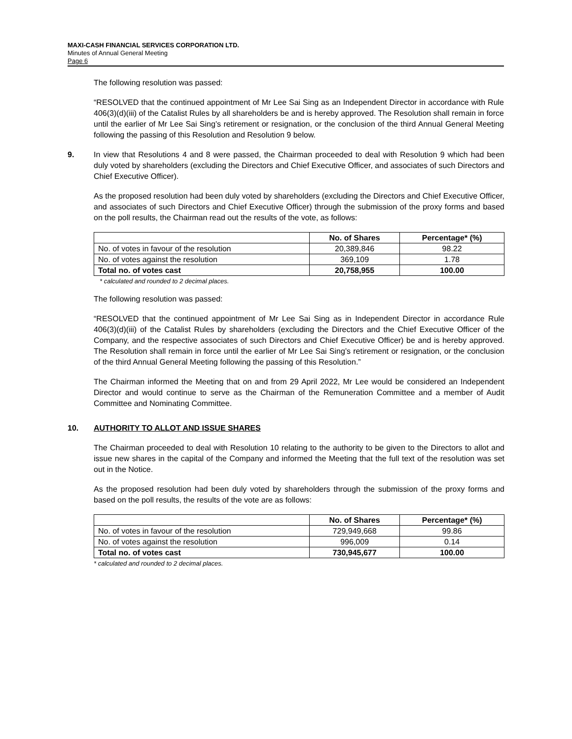MAXI-CASH FINANCIAL SERVICES CORPORATION LTD.
Minutes of Annual General Meeting
Page 6
The following resolution was passed:
“RESOLVED that the continued appointment of Mr Lee Sai Sing as an Independent Director in accordance with Rule 406(3)(d)(iii) of the Catalist Rules by all shareholders be and is hereby approved. The Resolution shall remain in force until the earlier of Mr Lee Sai Sing’s retirement or resignation, or the conclusion of the third Annual General Meeting following the passing of this Resolution and Resolution 9 below.
9. In view that Resolutions 4 and 8 were passed, the Chairman proceeded to deal with Resolution 9 which had been duly voted by shareholders (excluding the Directors and Chief Executive Officer, and associates of such Directors and Chief Executive Officer).
As the proposed resolution had been duly voted by shareholders (excluding the Directors and Chief Executive Officer, and associates of such Directors and Chief Executive Officer) through the submission of the proxy forms and based on the poll results, the Chairman read out the results of the vote, as follows:
| | No. of Shares | Percentage* (%) |
| --- | --- | --- |
| No. of votes in favour of the resolution | 20,389,846 | 98.22 |
| No. of votes against the resolution | 369,109 | 1.78 |
| Total no. of votes cast | 20,758,955 | 100.00 |
* calculated and rounded to 2 decimal places.
The following resolution was passed:
“RESOLVED that the continued appointment of Mr Lee Sai Sing as in Independent Director in accordance Rule 406(3)(d)(iii) of the Catalist Rules by shareholders (excluding the Directors and the Chief Executive Officer of the Company, and the respective associates of such Directors and Chief Executive Officer) be and is hereby approved. The Resolution shall remain in force until the earlier of Mr Lee Sai Sing’s retirement or resignation, or the conclusion of the third Annual General Meeting following the passing of this Resolution.”
The Chairman informed the Meeting that on and from 29 April 2022, Mr Lee would be considered an Independent Director and would continue to serve as the Chairman of the Remuneration Committee and a member of Audit Committee and Nominating Committee.
10. AUTHORITY TO ALLOT AND ISSUE SHARES
The Chairman proceeded to deal with Resolution 10 relating to the authority to be given to the Directors to allot and issue new shares in the capital of the Company and informed the Meeting that the full text of the resolution was set out in the Notice.
As the proposed resolution had been duly voted by shareholders through the submission of the proxy forms and based on the poll results, the results of the vote are as follows:
| | No. of Shares | Percentage* (%) |
| --- | --- | --- |
| No. of votes in favour of the resolution | 729,949,668 | 99.86 |
| No. of votes against the resolution | 996,009 | 0.14 |
| Total no. of votes cast | 730,945,677 | 100.00 |
* calculated and rounded to 2 decimal places.